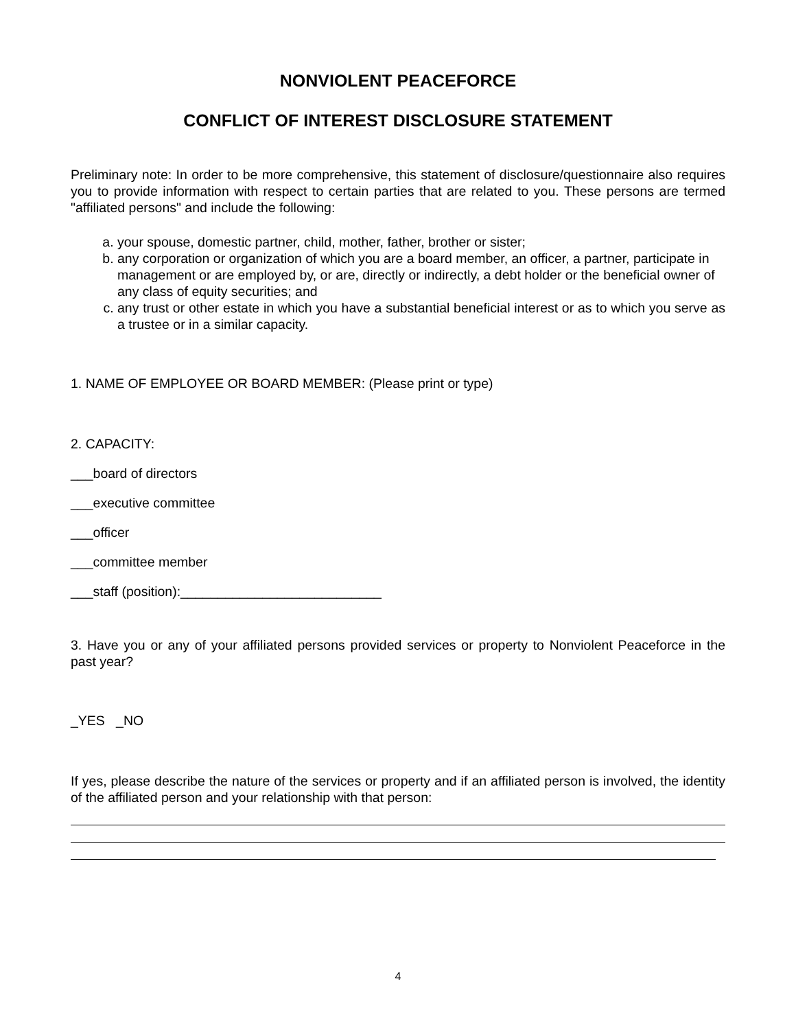NONVIOLENT PEACEFORCE
CONFLICT OF INTEREST DISCLOSURE STATEMENT
Preliminary note: In order to be more comprehensive, this statement of disclosure/questionnaire also requires you to provide information with respect to certain parties that are related to you. These persons are termed "affiliated persons" and include the following:
a. your spouse, domestic partner, child, mother, father, brother or sister;
b. any corporation or organization of which you are a board member, an officer, a partner, participate in management or are employed by, or are, directly or indirectly, a debt holder or the beneficial owner of any class of equity securities; and
c. any trust or other estate in which you have a substantial beneficial interest or as to which you serve as a trustee or in a similar capacity.
1. NAME OF EMPLOYEE OR BOARD MEMBER: (Please print or type)
2. CAPACITY:
___board of directors
___executive committee
___officer
___committee member
___staff (position):___________________________
3. Have you or any of your affiliated persons provided services or property to Nonviolent Peaceforce in the past year?
_YES _NO
If yes, please describe the nature of the services or property and if an affiliated person is involved, the identity of the affiliated person and your relationship with that person:
4